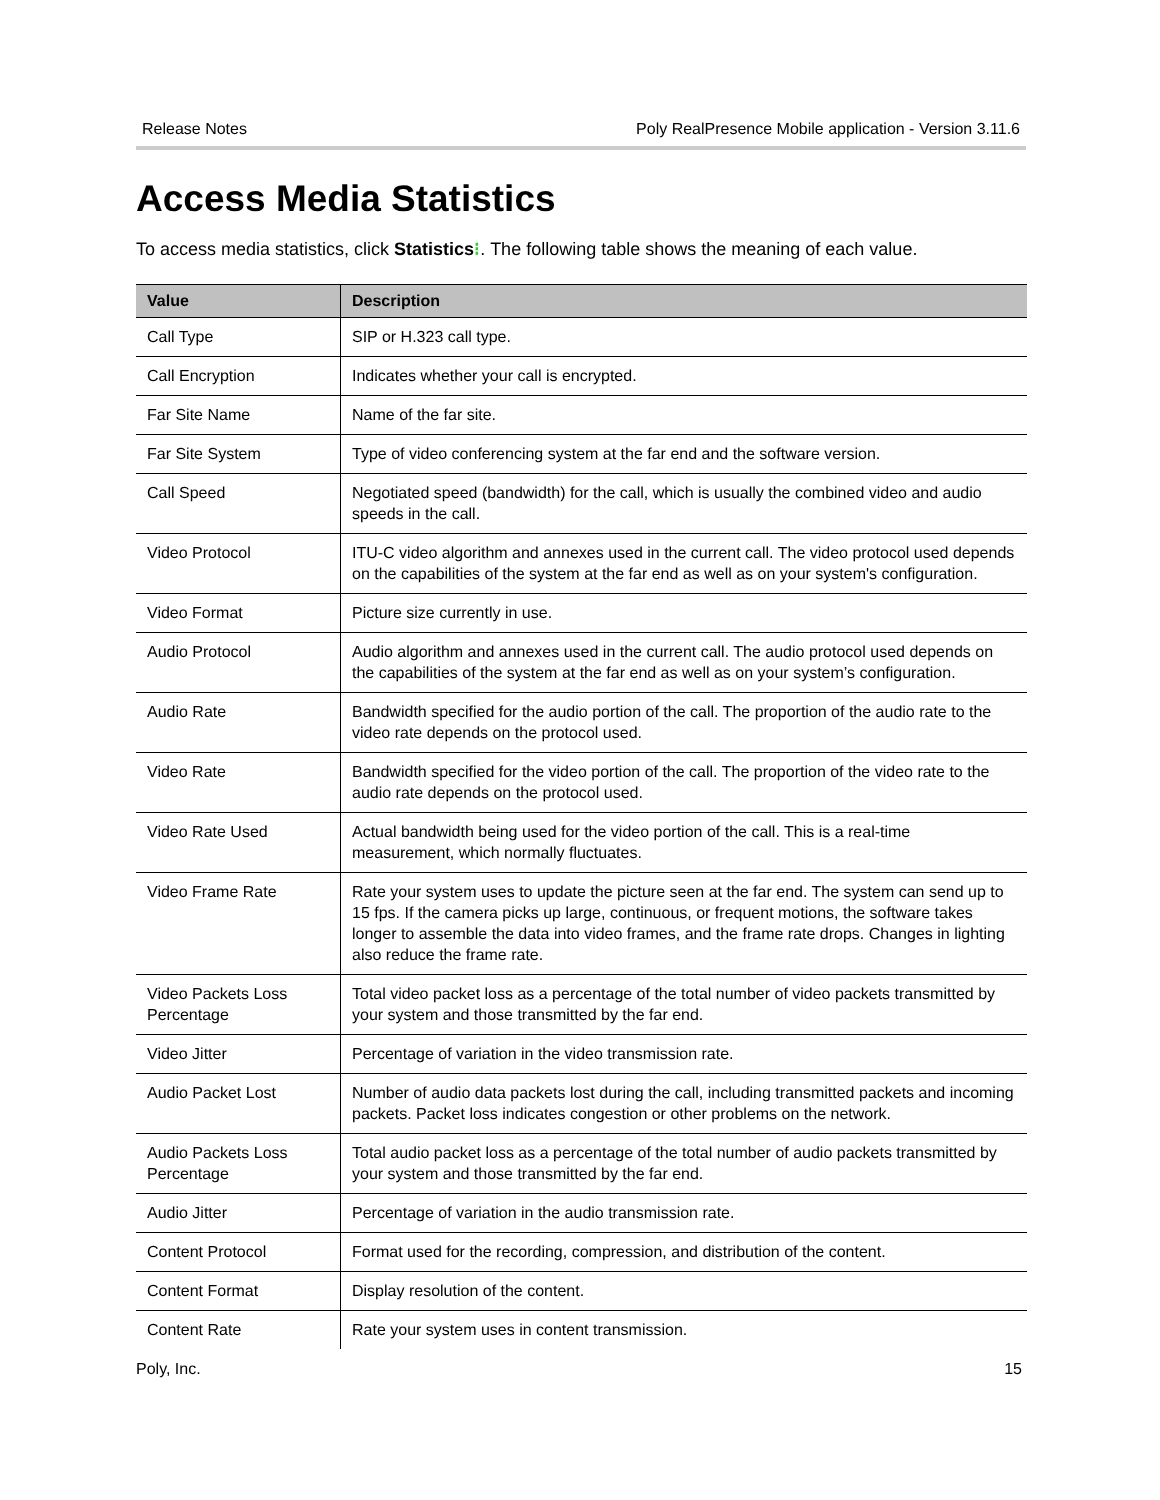Release Notes Poly RealPresence Mobile application - Version 3.11.6
Access Media Statistics
To access media statistics, click Statistics⁝. The following table shows the meaning of each value.
| Value | Description |
| --- | --- |
| Call Type | SIP or H.323 call type. |
| Call Encryption | Indicates whether your call is encrypted. |
| Far Site Name | Name of the far site. |
| Far Site System | Type of video conferencing system at the far end and the software version. |
| Call Speed | Negotiated speed (bandwidth) for the call, which is usually the combined video and audio speeds in the call. |
| Video Protocol | ITU-C video algorithm and annexes used in the current call. The video protocol used depends on the capabilities of the system at the far end as well as on your system's configuration. |
| Video Format | Picture size currently in use. |
| Audio Protocol | Audio algorithm and annexes used in the current call. The audio protocol used depends on the capabilities of the system at the far end as well as on your system’s configuration. |
| Audio Rate | Bandwidth specified for the audio portion of the call. The proportion of the audio rate to the video rate depends on the protocol used. |
| Video Rate | Bandwidth specified for the video portion of the call. The proportion of the video rate to the audio rate depends on the protocol used. |
| Video Rate Used | Actual bandwidth being used for the video portion of the call. This is a real-time measurement, which normally fluctuates. |
| Video Frame Rate | Rate your system uses to update the picture seen at the far end. The system can send up to 15 fps. If the camera picks up large, continuous, or frequent motions, the software takes longer to assemble the data into video frames, and the frame rate drops. Changes in lighting also reduce the frame rate. |
| Video Packets Loss Percentage | Total video packet loss as a percentage of the total number of video packets transmitted by your system and those transmitted by the far end. |
| Video Jitter | Percentage of variation in the video transmission rate. |
| Audio Packet Lost | Number of audio data packets lost during the call, including transmitted packets and incoming packets. Packet loss indicates congestion or other problems on the network. |
| Audio Packets Loss Percentage | Total audio packet loss as a percentage of the total number of audio packets transmitted by your system and those transmitted by the far end. |
| Audio Jitter | Percentage of variation in the audio transmission rate. |
| Content Protocol | Format used for the recording, compression, and distribution of the content. |
| Content Format | Display resolution of the content. |
| Content Rate | Rate your system uses in content transmission. |
Poly, Inc. 15